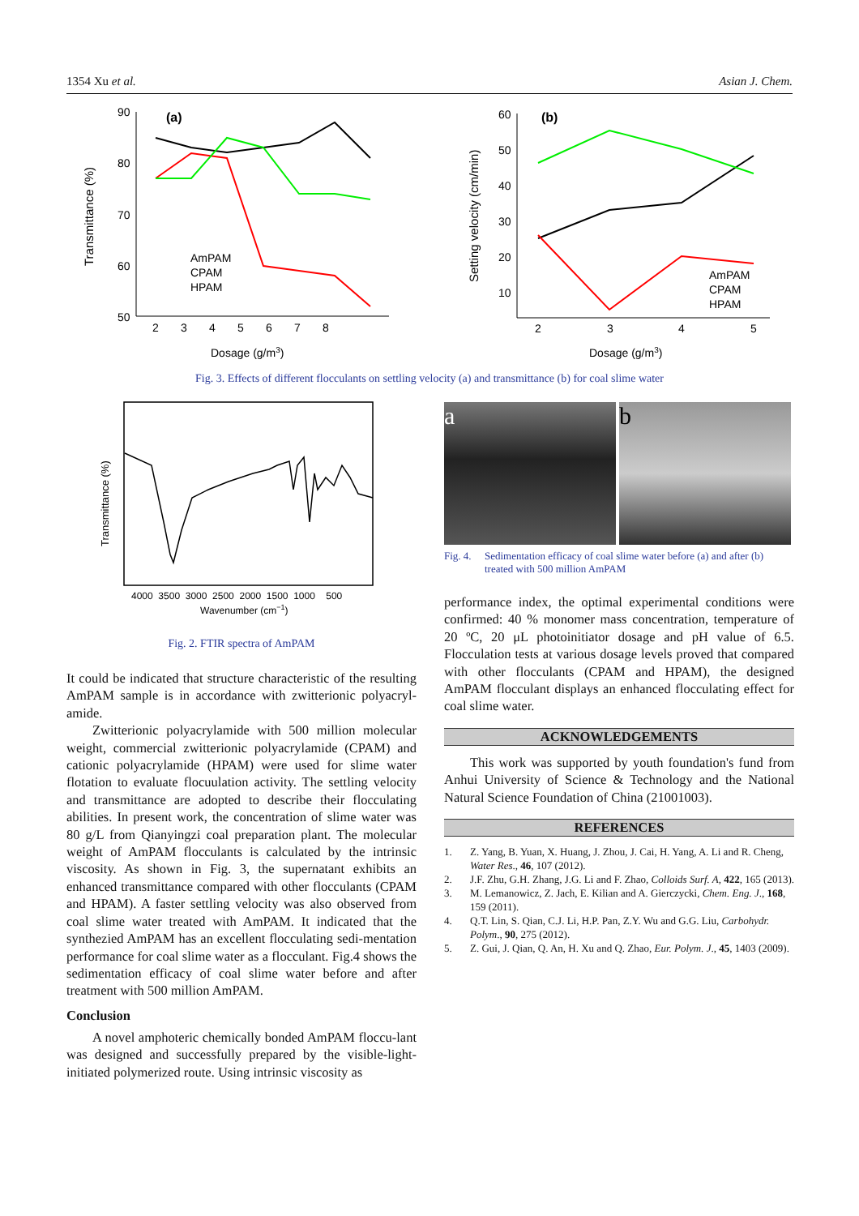1354 Xu et al. Asian J. Chem.
Transmittance (%)
90
80
70
60
50
2 3 4 5 6 7 8
(a)
AmPAM
CPAM
HPAM
Dosage (g/m3)
Setting velocity (cm/min)
60
50
40
30
20
10
2
3
4
5
(b)
AmPAM
CPAM
HPAM
Dosage (g/m3)
Fig. 3. Effects of different flocculants on settling velocity (a) and transmittance (b) for coal slime water
Transmittance (%)
4000 3500 3000 2500 2000 1500 1000 500
Wavenumber (cm−1)
Fig. 2. FTIR spectra of AmPAM
It could be indicated that structure characteristic of the resulting AmPAM sample is in accordance with zwitterionic polyacryl-amide.
Zwitterionic polyacrylamide with 500 million molecular weight, commercial zwitterionic polyacrylamide (CPAM) and cationic polyacrylamide (HPAM) were used for slime water flotation to evaluate flocuulation activity. The settling velocity and transmittance are adopted to describe their flocculating abilities. In present work, the concentration of slime water was 80 g/L from Qianyingzi coal preparation plant. The molecular weight of AmPAM flocculants is calculated by the intrinsic viscosity. As shown in Fig. 3, the supernatant exhibits an enhanced transmittance compared with other flocculants (CPAM and HPAM). A faster settling velocity was also observed from coal slime water treated with AmPAM. It indicated that the synthezied AmPAM has an excellent flocculating sedi-mentation performance for coal slime water as a flocculant. Fig.4 shows the sedimentation efficacy of coal slime water before and after treatment with 500 million AmPAM.
Conclusion
A novel amphoteric chemically bonded AmPAM floccu-lant was designed and successfully prepared by the visible-light-initiated polymerized route. Using intrinsic viscosity as
a b
Fig. 4. Sedimentation efficacy of coal slime water before (a) and after (b) treated with 500 million AmPAM
performance index, the optimal experimental conditions were confirmed: 40 % monomer mass concentration, temperature of 20 ºC, 20 μL photoinitiator dosage and pH value of 6.5. Flocculation tests at various dosage levels proved that compared with other flocculants (CPAM and HPAM), the designed AmPAM flocculant displays an enhanced flocculating effect for coal slime water.
ACKNOWLEDGEMENTS
This work was supported by youth foundation's fund from Anhui University of Science & Technology and the National Natural Science Foundation of China (21001003).
REFERENCES
1. Z. Yang, B. Yuan, X. Huang, J. Zhou, J. Cai, H. Yang, A. Li and R. Cheng, Water Res., 46, 107 (2012).
2. J.F. Zhu, G.H. Zhang, J.G. Li and F. Zhao, Colloids Surf. A, 422, 165 (2013).
3. M. Lemanowicz, Z. Jach, E. Kilian and A. Gierczycki, Chem. Eng. J., 168, 159 (2011).
4. Q.T. Lin, S. Qian, C.J. Li, H.P. Pan, Z.Y. Wu and G.G. Liu, Carbohydr. Polym., 90, 275 (2012).
5. Z. Gui, J. Qian, Q. An, H. Xu and Q. Zhao, Eur. Polym. J., 45, 1403 (2009).